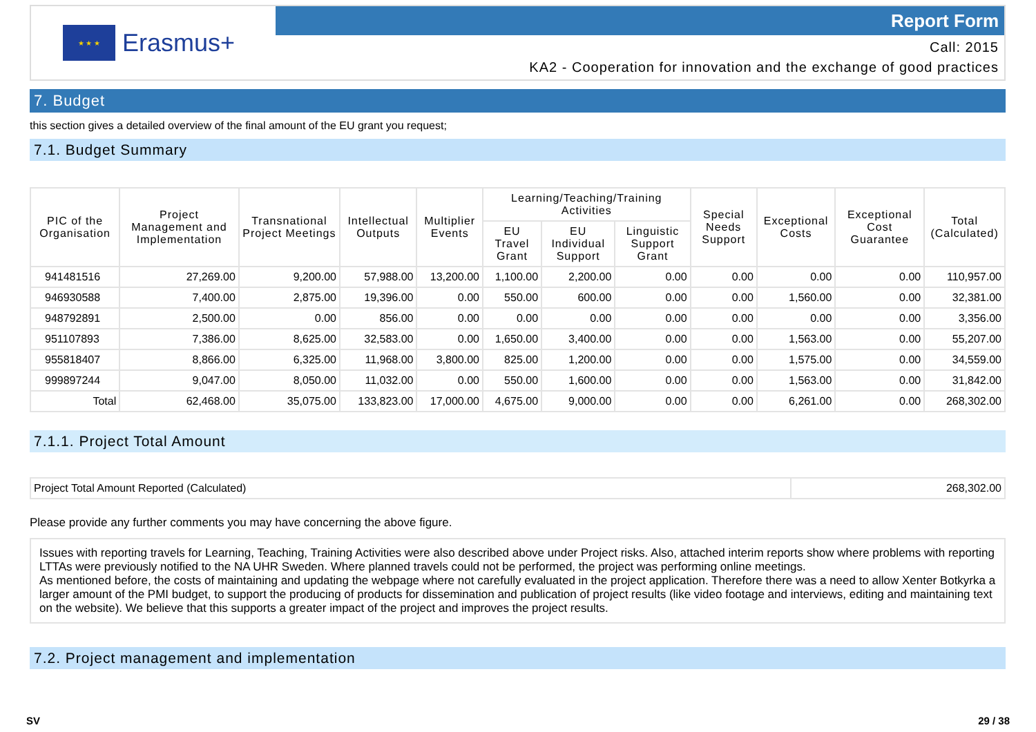★ ★ ★
Erasmus+
Report Form
Call: 2015
KA2 - Cooperation for innovation and the exchange of good practices
7. Budget
this section gives a detailed overview of the final amount of the EU grant you request;
7.1. Budget Summary
| PIC of the Organisation | Project Management and Implementation | Transnational Project Meetings | Intellectual Outputs | Multiplier Events | Learning/Teaching/Training Activities | | | Special Needs Support | Exceptional Costs | Exceptional Cost Guarantee | Total (Calculated) |
| --- | --- | --- | --- | --- | --- | --- | --- | --- | --- | --- | --- |
| | | | | | EU Travel Grant | EU Individual Support | Linguistic Support Grant | | | | |
| 941481516 | 27,269.00 | 9,200.00 | 57,988.00 | 13,200.00 | 1,100.00 | 2,200.00 | 0.00 | 0.00 | 0.00 | 0.00 | 110,957.00 |
| 946930588 | 7,400.00 | 2,875.00 | 19,396.00 | 0.00 | 550.00 | 600.00 | 0.00 | 0.00 | 1,560.00 | 0.00 | 32,381.00 |
| 948792891 | 2,500.00 | 0.00 | 856.00 | 0.00 | 0.00 | 0.00 | 0.00 | 0.00 | 0.00 | 0.00 | 3,356.00 |
| 951107893 | 7,386.00 | 8,625.00 | 32,583.00 | 0.00 | 1,650.00 | 3,400.00 | 0.00 | 0.00 | 1,563.00 | 0.00 | 55,207.00 |
| 955818407 | 8,866.00 | 6,325.00 | 11,968.00 | 3,800.00 | 825.00 | 1,200.00 | 0.00 | 0.00 | 1,575.00 | 0.00 | 34,559.00 |
| 999897244 | 9,047.00 | 8,050.00 | 11,032.00 | 0.00 | 550.00 | 1,600.00 | 0.00 | 0.00 | 1,563.00 | 0.00 | 31,842.00 |
| Total | 62,468.00 | 35,075.00 | 133,823.00 | 17,000.00 | 4,675.00 | 9,000.00 | 0.00 | 0.00 | 6,261.00 | 0.00 | 268,302.00 |
7.1.1. Project Total Amount
| Project Total Amount Reported (Calculated) | 268,302.00 |
Please provide any further comments you may have concerning the above figure.
Issues with reporting travels for Learning, Teaching, Training Activities were also described above under Project risks. Also, attached interim reports show where problems with reporting LTTAs were previously notified to the NA UHR Sweden. Where planned travels could not be performed, the project was performing online meetings.
As mentioned before, the costs of maintaining and updating the webpage where not carefully evaluated in the project application. Therefore there was a need to allow Xenter Botkyrka a larger amount of the PMI budget, to support the producing of products for dissemination and publication of project results (like video footage and interviews, editing and maintaining text on the website). We believe that this supports a greater impact of the project and improves the project results.
7.2. Project management and implementation
SV 29 / 38